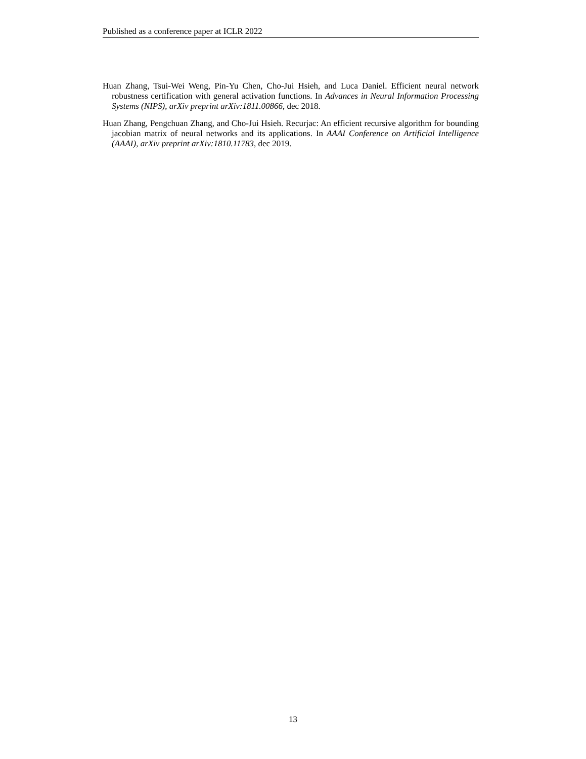Published as a conference paper at ICLR 2022
Huan Zhang, Tsui-Wei Weng, Pin-Yu Chen, Cho-Jui Hsieh, and Luca Daniel. Efficient neural network robustness certification with general activation functions. In Advances in Neural Information Processing Systems (NIPS), arXiv preprint arXiv:1811.00866, dec 2018.
Huan Zhang, Pengchuan Zhang, and Cho-Jui Hsieh. Recurjac: An efficient recursive algorithm for bounding jacobian matrix of neural networks and its applications. In AAAI Conference on Artificial Intelligence (AAAI), arXiv preprint arXiv:1810.11783, dec 2019.
13